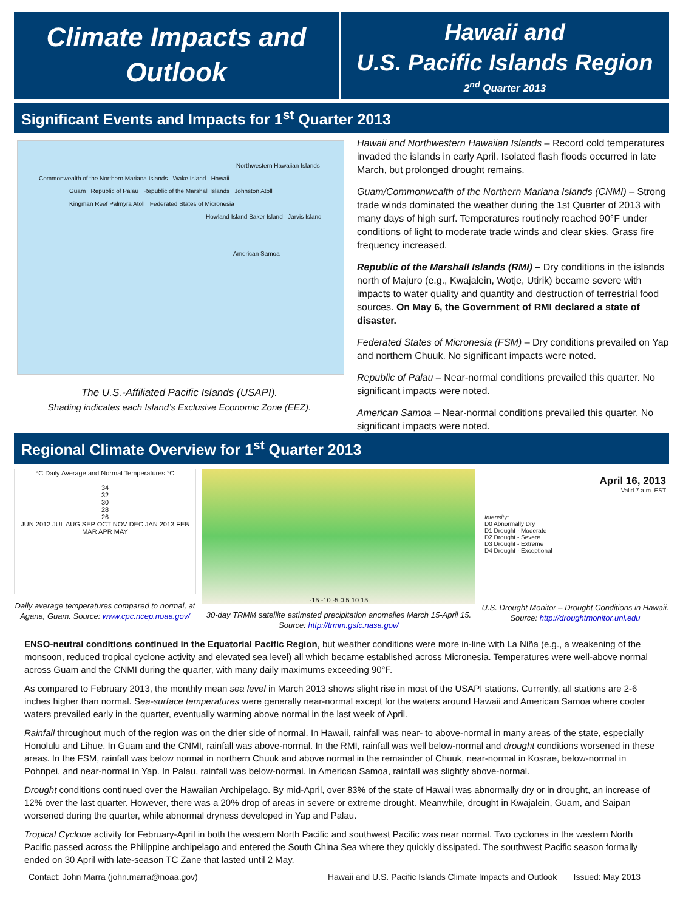Climate Impacts and
Outlook
Hawaii and
U.S. Pacific Islands Region
2<sup>nd</sup> Quarter 2013
Significant Events and Impacts for 1<sup>st</sup> Quarter 2013
Northwestern Hawaiian Islands
Commonwealth of the Northern Mariana Islands Wake Island Hawaii
Guam Republic of Palau Republic of the Marshall Islands Johnston Atoll
Kingman Reef Palmyra Atoll Federated States of Micronesia
Howland Island Baker Island Jarvis Island
American Samoa
The U.S.-Affiliated Pacific Islands (USAPI).
Shading indicates each Island’s Exclusive Economic Zone (EEZ).
Hawaii and Northwestern Hawaiian Islands – Record cold temperatures invaded the islands in early April. Isolated flash floods occurred in late March, but prolonged drought remains.
Guam/Commonwealth of the Northern Mariana Islands (CNMI) – Strong trade winds dominated the weather during the 1st Quarter of 2013 with many days of high surf. Temperatures routinely reached 90°F under conditions of light to moderate trade winds and clear skies. Grass fire frequency increased.
Republic of the Marshall Islands (RMI) – Dry conditions in the islands north of Majuro (e.g., Kwajalein, Wotje, Utirik) became severe with impacts to water quality and quantity and destruction of terrestrial food sources. On May 6, the Government of RMI declared a state of disaster.
Federated States of Micronesia (FSM) – Dry conditions prevailed on Yap and northern Chuuk. No significant impacts were noted.
Republic of Palau – Near-normal conditions prevailed this quarter. No significant impacts were noted.
American Samoa – Near-normal conditions prevailed this quarter. No significant impacts were noted.
Regional Climate Overview for 1<sup>st</sup> Quarter 2013
°C Daily Average and Normal Temperatures °C
34
32
30
28
26
JUN 2012 JUL AUG SEP OCT NOV DEC JAN 2013 FEB MAR APR MAY
Daily average temperatures compared to normal, at Agana, Guam. Source: www.cpc.ncep.noaa.gov/
-15 -10 -5 0 5 10 15
30-day TRMM satellite estimated precipitation anomalies March 15-April 15. Source: http://trmm.gsfc.nasa.gov/
April 16, 2013
Valid 7 a.m. EST
Intensity:
D0 Abnormally Dry
D1 Drought - Moderate
D2 Drought - Severe
D3 Drought - Extreme
D4 Drought - Exceptional
U.S. Drought Monitor – Drought Conditions in Hawaii. Source: http://droughtmonitor.unl.edu
ENSO-neutral conditions continued in the Equatorial Pacific Region, but weather conditions were more in-line with La Niña (e.g., a weakening of the monsoon, reduced tropical cyclone activity and elevated sea level) all which became established across Micronesia. Temperatures were well-above normal across Guam and the CNMI during the quarter, with many daily maximums exceeding 90°F.
As compared to February 2013, the monthly mean sea level in March 2013 shows slight rise in most of the USAPI stations. Currently, all stations are 2-6 inches higher than normal. Sea-surface temperatures were generally near-normal except for the waters around Hawaii and American Samoa where cooler waters prevailed early in the quarter, eventually warming above normal in the last week of April.
Rainfall throughout much of the region was on the drier side of normal. In Hawaii, rainfall was near- to above-normal in many areas of the state, especially Honolulu and Lihue. In Guam and the CNMI, rainfall was above-normal. In the RMI, rainfall was well below-normal and drought conditions worsened in these areas. In the FSM, rainfall was below normal in northern Chuuk and above normal in the remainder of Chuuk, near-normal in Kosrae, below-normal in Pohnpei, and near-normal in Yap. In Palau, rainfall was below-normal. In American Samoa, rainfall was slightly above-normal.
Drought conditions continued over the Hawaiian Archipelago. By mid-April, over 83% of the state of Hawaii was abnormally dry or in drought, an increase of 12% over the last quarter. However, there was a 20% drop of areas in severe or extreme drought. Meanwhile, drought in Kwajalein, Guam, and Saipan worsened during the quarter, while abnormal dryness developed in Yap and Palau.
Tropical Cyclone activity for February-April in both the western North Pacific and southwest Pacific was near normal. Two cyclones in the western North Pacific passed across the Philippine archipelago and entered the South China Sea where they quickly dissipated. The southwest Pacific season formally ended on 30 April with late-season TC Zane that lasted until 2 May.
Contact: John Marra (john.marra@noaa.gov) Hawaii and U.S. Pacific Islands Climate Impacts and Outlook Issued: May 2013